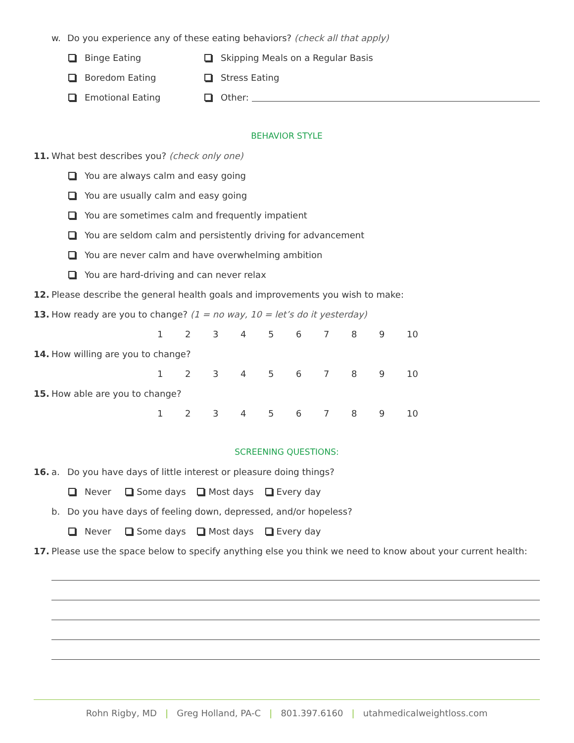w. Do you experience any of these eating behaviors? (check all that apply)
Binge Eating
Boredom Eating
Emotional Eating
Skipping Meals on a Regular Basis
Stress Eating
Other:
BEHAVIOR STYLE
11. What best describes you? (check only one)
You are always calm and easy going
You are usually calm and easy going
You are sometimes calm and frequently impatient
You are seldom calm and persistently driving for advancement
You are never calm and have overwhelming ambition
You are hard-driving and can never relax
12. Please describe the general health goals and improvements you wish to make:
13. How ready are you to change? (1 = no way, 10 = let’s do it yesterday)
123456789 10
14. How willing are you to change?
123456789 10
15. How able are you to change?
123456789 10
SCREENING QUESTIONS:
16. a. Do you have days of little interest or pleasure doing things?
Never Some days Most days Every day
b. Do you have days of feeling down, depressed, and/or hopeless?
Never Some days Most days Every day
17. Please use the space below to specify anything else you think we need to know about your current health:
Rohn Rigby, MD | Greg Holland, PA-C | 801.397.6160 | utahmedicalweightloss.com